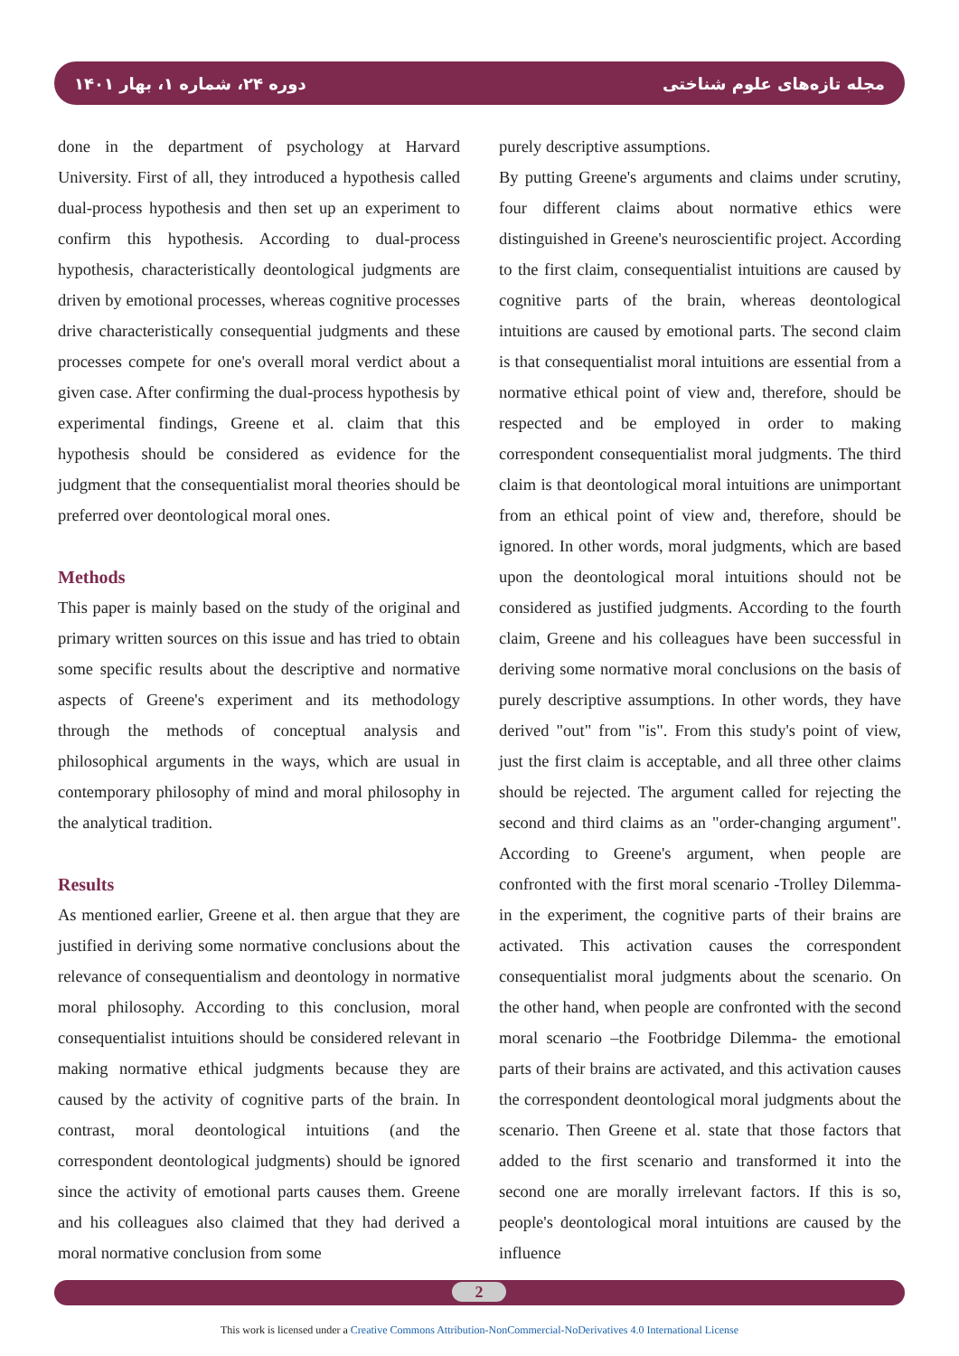دوره ۲۴، شماره ۱، بهار ۱۴۰۱ مجله تازه‌های علوم شناختی
done in the department of psychology at Harvard University. First of all, they introduced a hypothesis called dual-process hypothesis and then set up an experiment to confirm this hypothesis. According to dual-process hypothesis, characteristically deontological judgments are driven by emotional processes, whereas cognitive processes drive characteristically consequential judgments and these processes compete for one's overall moral verdict about a given case. After confirming the dual-process hypothesis by experimental findings, Greene et al. claim that this hypothesis should be considered as evidence for the judgment that the consequentialist moral theories should be preferred over deontological moral ones.
Methods
This paper is mainly based on the study of the original and primary written sources on this issue and has tried to obtain some specific results about the descriptive and normative aspects of Greene's experiment and its methodology through the methods of conceptual analysis and philosophical arguments in the ways, which are usual in contemporary philosophy of mind and moral philosophy in the analytical tradition.
Results
As mentioned earlier, Greene et al. then argue that they are justified in deriving some normative conclusions about the relevance of consequentialism and deontology in normative moral philosophy. According to this conclusion, moral consequentialist intuitions should be considered relevant in making normative ethical judgments because they are caused by the activity of cognitive parts of the brain. In contrast, moral deontological intuitions (and the correspondent deontological judgments) should be ignored since the activity of emotional parts causes them. Greene and his colleagues also claimed that they had derived a moral normative conclusion from some
purely descriptive assumptions.
By putting Greene's arguments and claims under scrutiny, four different claims about normative ethics were distinguished in Greene's neuroscientific project. According to the first claim, consequentialist intuitions are caused by cognitive parts of the brain, whereas deontological intuitions are caused by emotional parts. The second claim is that consequentialist moral intuitions are essential from a normative ethical point of view and, therefore, should be respected and be employed in order to making correspondent consequentialist moral judgments. The third claim is that deontological moral intuitions are unimportant from an ethical point of view and, therefore, should be ignored. In other words, moral judgments, which are based upon the deontological moral intuitions should not be considered as justified judgments. According to the fourth claim, Greene and his colleagues have been successful in deriving some normative moral conclusions on the basis of purely descriptive assumptions. In other words, they have derived "out" from "is". From this study's point of view, just the first claim is acceptable, and all three other claims should be rejected. The argument called for rejecting the second and third claims as an "order-changing argument". According to Greene's argument, when people are confronted with the first moral scenario -Trolley Dilemma- in the experiment, the cognitive parts of their brains are activated. This activation causes the correspondent consequentialist moral judgments about the scenario. On the other hand, when people are confronted with the second moral scenario –the Footbridge Dilemma- the emotional parts of their brains are activated, and this activation causes the correspondent deontological moral judgments about the scenario. Then Greene et al. state that those factors that added to the first scenario and transformed it into the second one are morally irrelevant factors. If this is so, people's deontological moral intuitions are caused by the influence
2
This work is licensed under a Creative Commons Attribution-NonCommercial-NoDerivatives 4.0 International License